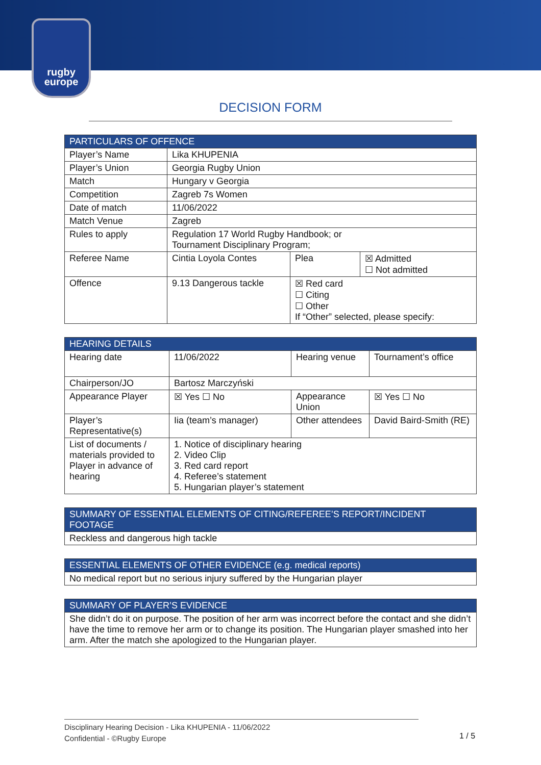rugby
europe
DECISION FORM
| PARTICULARS OF OFFENCE | | | |
| --- | --- | --- | --- |
| Player’s Name | Lika KHUPENIA | | |
| Player’s Union | Georgia Rugby Union | | |
| Match | Hungary v Georgia | | |
| Competition | Zagreb 7s Women | | |
| Date of match | 11/06/2022 | | |
| Match Venue | Zagreb | | |
| Rules to apply | Regulation 17 World Rugby Handbook; or Tournament Disciplinary Program; | | |
| Referee Name | Cintia Loyola Contes | Plea | ☒ Admitted ☐ Not admitted |
| Offence | 9.13 Dangerous tackle | ☒ Red card ☐ Citing ☐ Other If “Other” selected, please specify: | |
| HEARING DETAILS | | | |
| --- | --- | --- | --- |
| Hearing date | 11/06/2022 | Hearing venue | Tournament’s office |
| Chairperson/JO | Bartosz Marczyński | | |
| Appearance Player | ☒ Yes ☐ No | Appearance Union | ☒ Yes ☐ No |
| Player’s Representative(s) | Iia (team’s manager) | Other attendees | David Baird-Smith (RE) |
| List of documents / materials provided to Player in advance of hearing | 1. Notice of disciplinary hearing 2. Video Clip 3. Red card report 4. Referee’s statement 5. Hungarian player’s statement | | |
| SUMMARY OF ESSENTIAL ELEMENTS OF CITING/REFEREE’S REPORT/INCIDENT FOOTAGE |
| --- |
| Reckless and dangerous high tackle |
| ESSENTIAL ELEMENTS OF OTHER EVIDENCE (e.g. medical reports) |
| --- |
| No medical report but no serious injury suffered by the Hungarian player |
| SUMMARY OF PLAYER’S EVIDENCE |
| --- |
| She didn’t do it on purpose. The position of her arm was incorrect before the contact and she didn’t have the time to remove her arm or to change its position. The Hungarian player smashed into her arm. After the match she apologized to the Hungarian player. |
Disciplinary Hearing Decision - Lika KHUPENIA - 11/06/2022
Confidential - ©Rugby Europe
1 / 5